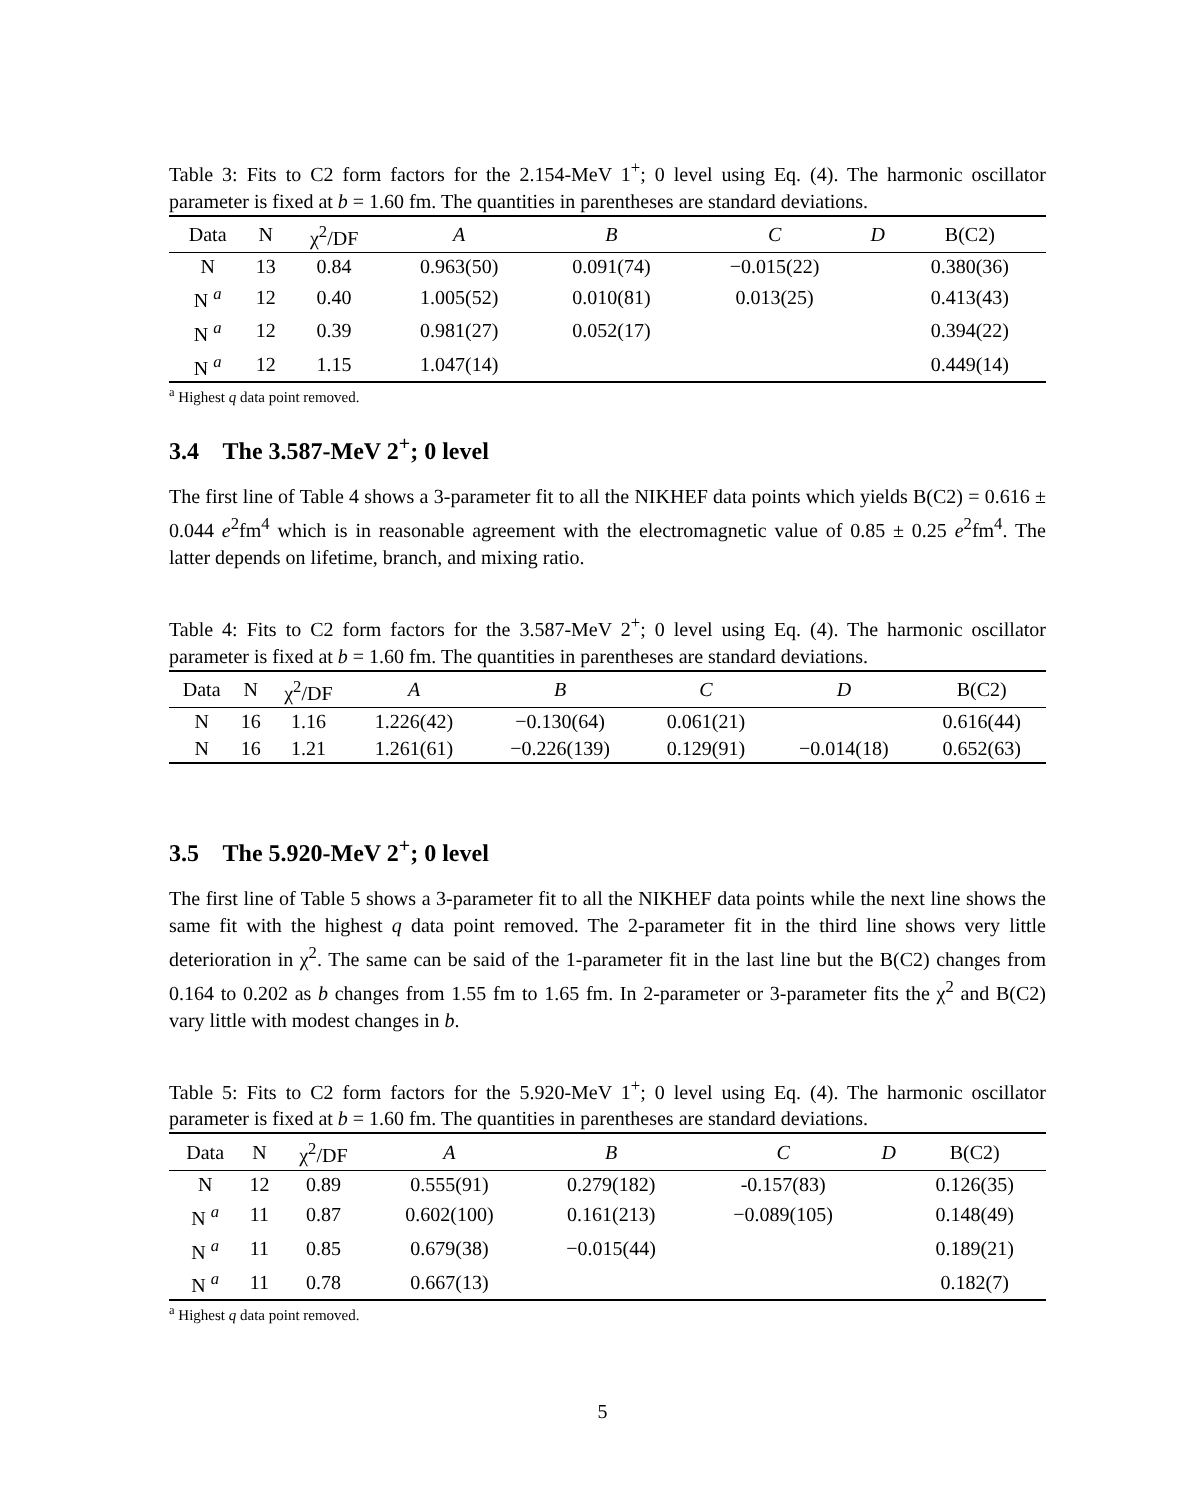Table 3: Fits to C2 form factors for the 2.154-MeV 1<sup>+</sup>; 0 level using Eq. (4). The harmonic oscillator parameter is fixed at b = 1.60 fm. The quantities in parentheses are standard deviations.
| Data | N | χ<sup>2</sup>/DF | A | B | C | D | B(C2) |
| --- | --- | --- | --- | --- | --- | --- | --- |
| N | 13 | 0.84 | 0.963(50) | 0.091(74) | −0.015(22) | | 0.380(36) |
| N <sup>a</sup> | 12 | 0.40 | 1.005(52) | 0.010(81) | 0.013(25) | | 0.413(43) |
| N <sup>a</sup> | 12 | 0.39 | 0.981(27) | 0.052(17) | | | 0.394(22) |
| N <sup>a</sup> | 12 | 1.15 | 1.047(14) | | | | 0.449(14) |
<sup>a</sup> Highest q data point removed.
3.4 The 3.587-MeV 2<sup>+</sup>; 0 level
The first line of Table 4 shows a 3-parameter fit to all the NIKHEF data points which yields B(C2) = 0.616 ± 0.044 e<sup>2</sup>fm<sup>4</sup> which is in reasonable agreement with the electromagnetic value of 0.85 ± 0.25 e<sup>2</sup>fm<sup>4</sup>. The latter depends on lifetime, branch, and mixing ratio.
Table 4: Fits to C2 form factors for the 3.587-MeV 2<sup>+</sup>; 0 level using Eq. (4). The harmonic oscillator parameter is fixed at b = 1.60 fm. The quantities in parentheses are standard deviations.
| Data | N | χ<sup>2</sup>/DF | A | B | C | D | B(C2) |
| --- | --- | --- | --- | --- | --- | --- | --- |
| N | 16 | 1.16 | 1.226(42) | −0.130(64) | 0.061(21) | | 0.616(44) |
| N | 16 | 1.21 | 1.261(61) | −0.226(139) | 0.129(91) | −0.014(18) | 0.652(63) |
3.5 The 5.920-MeV 2<sup>+</sup>; 0 level
The first line of Table 5 shows a 3-parameter fit to all the NIKHEF data points while the next line shows the same fit with the highest q data point removed. The 2-parameter fit in the third line shows very little deterioration in χ<sup>2</sup>. The same can be said of the 1-parameter fit in the last line but the B(C2) changes from 0.164 to 0.202 as b changes from 1.55 fm to 1.65 fm. In 2-parameter or 3-parameter fits the χ<sup>2</sup> and B(C2) vary little with modest changes in b.
Table 5: Fits to C2 form factors for the 5.920-MeV 1<sup>+</sup>; 0 level using Eq. (4). The harmonic oscillator parameter is fixed at b = 1.60 fm. The quantities in parentheses are standard deviations.
| Data | N | χ<sup>2</sup>/DF | A | B | C | D | B(C2) |
| --- | --- | --- | --- | --- | --- | --- | --- |
| N | 12 | 0.89 | 0.555(91) | 0.279(182) | -0.157(83) | | 0.126(35) |
| N <sup>a</sup> | 11 | 0.87 | 0.602(100) | 0.161(213) | −0.089(105) | | 0.148(49) |
| N <sup>a</sup> | 11 | 0.85 | 0.679(38) | −0.015(44) | | | 0.189(21) |
| N <sup>a</sup> | 11 | 0.78 | 0.667(13) | | | | 0.182(7) |
<sup>a</sup> Highest q data point removed.
5